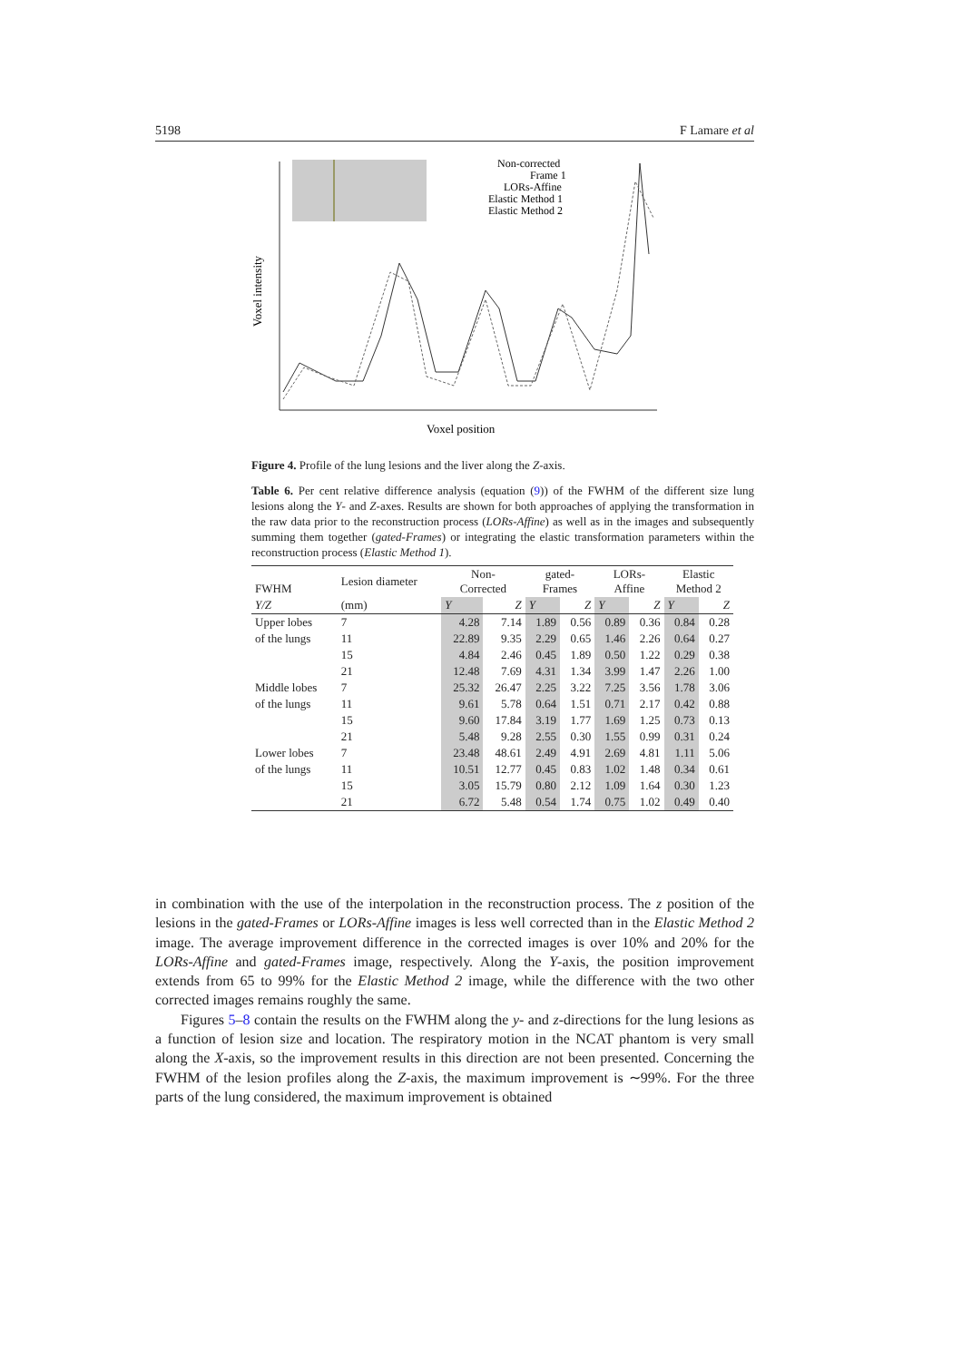5198 F Lamare et al
Voxel intensity
Voxel position
Non-corrected
Frame 1
LORs-Affine
Elastic Method 1
Elastic Method 2
Figure 4. Profile of the lung lesions and the liver along the Z-axis.
Table 6. Per cent relative difference analysis (equation (9)) of the FWHM of the different size lung lesions along the Y- and Z-axes. Results are shown for both approaches of applying the transformation in the raw data prior to the reconstruction process (LORs-Affine) as well as in the images and subsequently summing them together (gated-Frames) or integrating the elastic transformation parameters within the reconstruction process (Elastic Method 1).
| FWHM | Lesion diameter | Non- Corrected | | gated- Frames | | LORs- Affine | | Elastic Method 2 | |
| --- | --- | --- | --- | --- | --- | --- | --- | --- | --- |
| Y/Z | (mm) | Y | Z | Y | Z | Y | Z | Y | Z |
| Upper lobes | 7 | 4.28 | 7.14 | 1.89 | 0.56 | 0.89 | 0.36 | 0.84 | 0.28 |
| of the lungs | 11 | 22.89 | 9.35 | 2.29 | 0.65 | 1.46 | 2.26 | 0.64 | 0.27 |
| | 15 | 4.84 | 2.46 | 0.45 | 1.89 | 0.50 | 1.22 | 0.29 | 0.38 |
| | 21 | 12.48 | 7.69 | 4.31 | 1.34 | 3.99 | 1.47 | 2.26 | 1.00 |
| Middle lobes | 7 | 25.32 | 26.47 | 2.25 | 3.22 | 7.25 | 3.56 | 1.78 | 3.06 |
| of the lungs | 11 | 9.61 | 5.78 | 0.64 | 1.51 | 0.71 | 2.17 | 0.42 | 0.88 |
| | 15 | 9.60 | 17.84 | 3.19 | 1.77 | 1.69 | 1.25 | 0.73 | 0.13 |
| | 21 | 5.48 | 9.28 | 2.55 | 0.30 | 1.55 | 0.99 | 0.31 | 0.24 |
| Lower lobes | 7 | 23.48 | 48.61 | 2.49 | 4.91 | 2.69 | 4.81 | 1.11 | 5.06 |
| of the lungs | 11 | 10.51 | 12.77 | 0.45 | 0.83 | 1.02 | 1.48 | 0.34 | 0.61 |
| | 15 | 3.05 | 15.79 | 0.80 | 2.12 | 1.09 | 1.64 | 0.30 | 1.23 |
| | 21 | 6.72 | 5.48 | 0.54 | 1.74 | 0.75 | 1.02 | 0.49 | 0.40 |
in combination with the use of the interpolation in the reconstruction process. The z position of the lesions in the gated-Frames or LORs-Affine images is less well corrected than in the Elastic Method 2 image. The average improvement difference in the corrected images is over 10% and 20% for the LORs-Affine and gated-Frames image, respectively. Along the Y-axis, the position improvement extends from 65 to 99% for the Elastic Method 2 image, while the difference with the two other corrected images remains roughly the same.
Figures 5–8 contain the results on the FWHM along the y- and z-directions for the lung lesions as a function of lesion size and location. The respiratory motion in the NCAT phantom is very small along the X-axis, so the improvement results in this direction are not been presented. Concerning the FWHM of the lesion profiles along the Z-axis, the maximum improvement is ∼99%. For the three parts of the lung considered, the maximum improvement is obtained